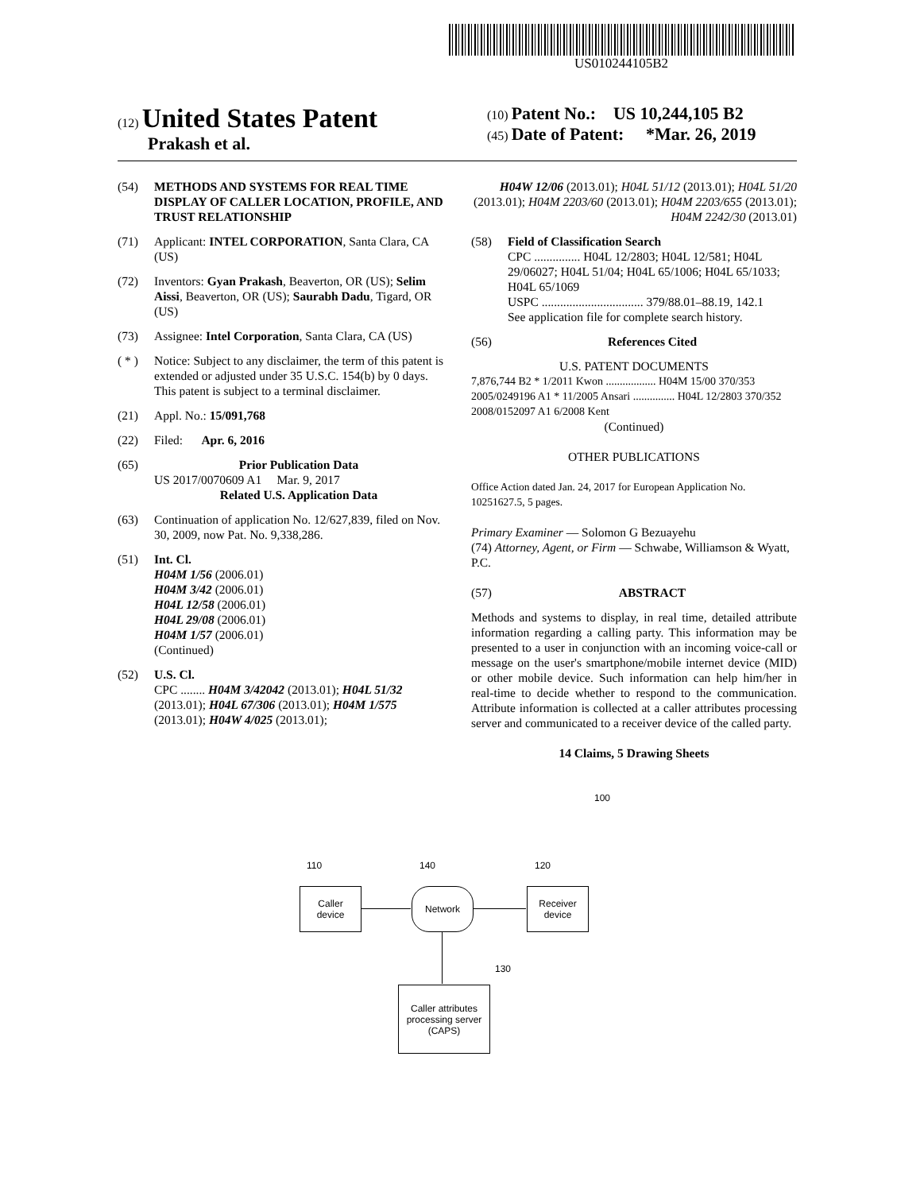US010244105B2
(12) United States Patent
Prakash et al.
(10) Patent No.: US 10,244,105 B2
(45) Date of Patent: *Mar. 26, 2019
(54) METHODS AND SYSTEMS FOR REAL TIME DISPLAY OF CALLER LOCATION, PROFILE, AND TRUST RELATIONSHIP
(71) Applicant: INTEL CORPORATION, Santa Clara, CA (US)
(72) Inventors: Gyan Prakash, Beaverton, OR (US); Selim Aissi, Beaverton, OR (US); Saurabh Dadu, Tigard, OR (US)
(73) Assignee: Intel Corporation, Santa Clara, CA (US)
( * )
Notice: Subject to any disclaimer, the term of this patent is extended or adjusted under 35 U.S.C. 154(b) by 0 days.
This patent is subject to a terminal disclaimer.
(21) Appl. No.: 15/091,768
(22) Filed: Apr. 6, 2016
(65) Prior Publication Data
US 2017/0070609 A1 Mar. 9, 2017
Related U.S. Application Data
(63) Continuation of application No. 12/627,839, filed on Nov. 30, 2009, now Pat. No. 9,338,286.
(51) Int. Cl.
H04M 1/56 (2006.01)
H04M 3/42 (2006.01)
H04L 12/58 (2006.01)
H04L 29/08 (2006.01)
H04M 1/57 (2006.01)
(Continued)
(52) U.S. Cl.
CPC ........ H04M 3/42042 (2013.01); H04L 51/32 (2013.01); H04L 67/306 (2013.01); H04M 1/575 (2013.01); H04W 4/025 (2013.01);
H04W 12/06 (2013.01); H04L 51/12 (2013.01); H04L 51/20 (2013.01); H04M 2203/60 (2013.01); H04M 2203/655 (2013.01); H04M 2242/30 (2013.01)
(58) Field of Classification Search
CPC ............... H04L 12/2803; H04L 12/581; H04L 29/06027; H04L 51/04; H04L 65/1006; H04L 65/1033; H04L 65/1069
USPC ................................. 379/88.01–88.19, 142.1
See application file for complete search history.
(56) References Cited
U.S. PATENT DOCUMENTS
7,876,744 B2 * 1/2011 Kwon .................. H04M 15/00 370/353
2005/0249196 A1 * 11/2005 Ansari ............... H04L 12/2803 370/352
2008/0152097 A1 6/2008 Kent
(Continued)
OTHER PUBLICATIONS
Office Action dated Jan. 24, 2017 for European Application No. 10251627.5, 5 pages.
Primary Examiner — Solomon G Bezuayehu
(74) Attorney, Agent, or Firm — Schwabe, Williamson & Wyatt, P.C.
(57) ABSTRACT
Methods and systems to display, in real time, detailed attribute information regarding a calling party. This information may be presented to a user in conjunction with an incoming voice-call or message on the user's smartphone/mobile internet device (MID) or other mobile device. Such information can help him/her in real-time to decide whether to respond to the communication. Attribute information is collected at a caller attributes processing server and communicated to a receiver device of the called party.
14 Claims, 5 Drawing Sheets
100
110 140 120
Caller
device
Network
Receiver
device
130
Caller attributes
processing server
(CAPS)